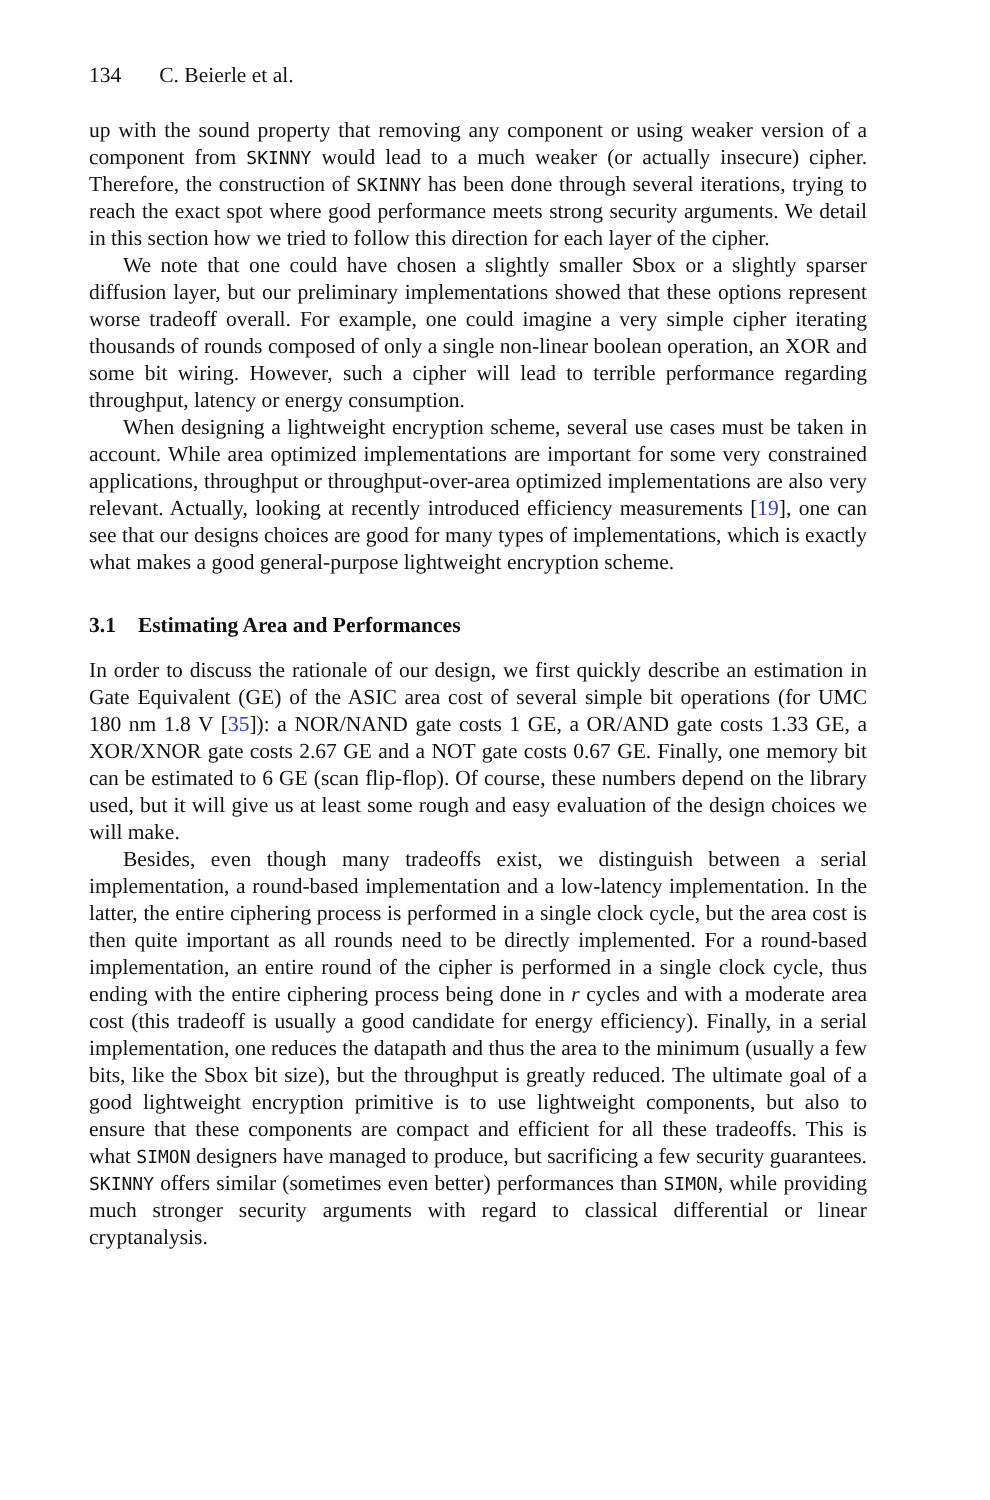134 C. Beierle et al.
up with the sound property that removing any component or using weaker version of a component from SKINNY would lead to a much weaker (or actually insecure) cipher. Therefore, the construction of SKINNY has been done through several iterations, trying to reach the exact spot where good performance meets strong security arguments. We detail in this section how we tried to follow this direction for each layer of the cipher.
We note that one could have chosen a slightly smaller Sbox or a slightly sparser diffusion layer, but our preliminary implementations showed that these options represent worse tradeoff overall. For example, one could imagine a very simple cipher iterating thousands of rounds composed of only a single non-linear boolean operation, an XOR and some bit wiring. However, such a cipher will lead to terrible performance regarding throughput, latency or energy consumption.
When designing a lightweight encryption scheme, several use cases must be taken in account. While area optimized implementations are important for some very constrained applications, throughput or throughput-over-area optimized implementations are also very relevant. Actually, looking at recently introduced efficiency measurements [19], one can see that our designs choices are good for many types of implementations, which is exactly what makes a good general-purpose lightweight encryption scheme.
3.1 Estimating Area and Performances
In order to discuss the rationale of our design, we first quickly describe an estimation in Gate Equivalent (GE) of the ASIC area cost of several simple bit operations (for UMC 180 nm 1.8 V [35]): a NOR/NAND gate costs 1 GE, a OR/AND gate costs 1.33 GE, a XOR/XNOR gate costs 2.67 GE and a NOT gate costs 0.67 GE. Finally, one memory bit can be estimated to 6 GE (scan flip-flop). Of course, these numbers depend on the library used, but it will give us at least some rough and easy evaluation of the design choices we will make.
Besides, even though many tradeoffs exist, we distinguish between a serial implementation, a round-based implementation and a low-latency implementation. In the latter, the entire ciphering process is performed in a single clock cycle, but the area cost is then quite important as all rounds need to be directly implemented. For a round-based implementation, an entire round of the cipher is performed in a single clock cycle, thus ending with the entire ciphering process being done in r cycles and with a moderate area cost (this tradeoff is usually a good candidate for energy efficiency). Finally, in a serial implementation, one reduces the datapath and thus the area to the minimum (usually a few bits, like the Sbox bit size), but the throughput is greatly reduced. The ultimate goal of a good lightweight encryption primitive is to use lightweight components, but also to ensure that these components are compact and efficient for all these tradeoffs. This is what SIMON designers have managed to produce, but sacrificing a few security guarantees. SKINNY offers similar (sometimes even better) performances than SIMON, while providing much stronger security arguments with regard to classical differential or linear cryptanalysis.